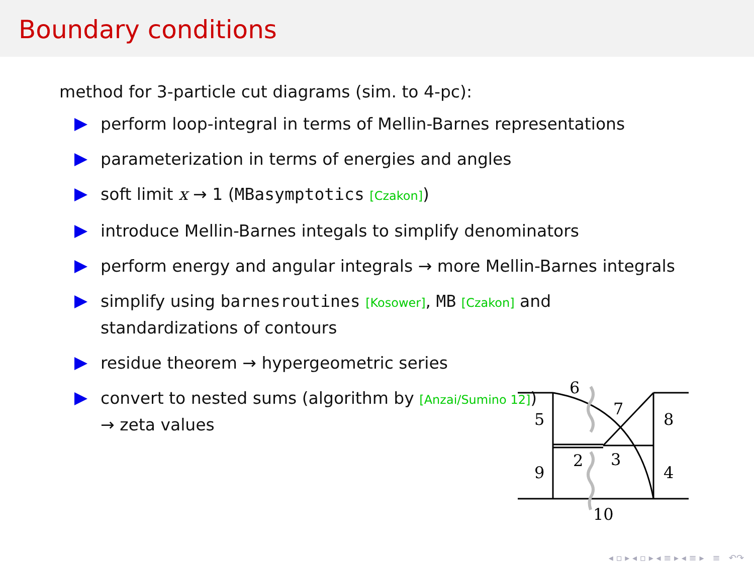Boundary conditions
method for 3-particle cut diagrams (sim. to 4-pc):
perform loop-integral in terms of Mellin-Barnes representations
parameterization in terms of energies and angles
soft limit x → 1 (MBasymptotics [Czakon])
introduce Mellin-Barnes integals to simplify denominators
perform energy and angular integrals → more Mellin-Barnes integrals
simplify using barnesroutines [Kosower], MB [Czakon] and
standardizations of contours
residue theorem → hypergeometric series
convert to nested sums (algorithm by [Anzai/Sumino 12])
→ zeta values
6
5
7
8
2
3
9
4
10
◂ ▫ ▸ ◂ ▫ ▸ ◂ ≡ ▸ ◂ ≡ ▸ ≡ ↶↷